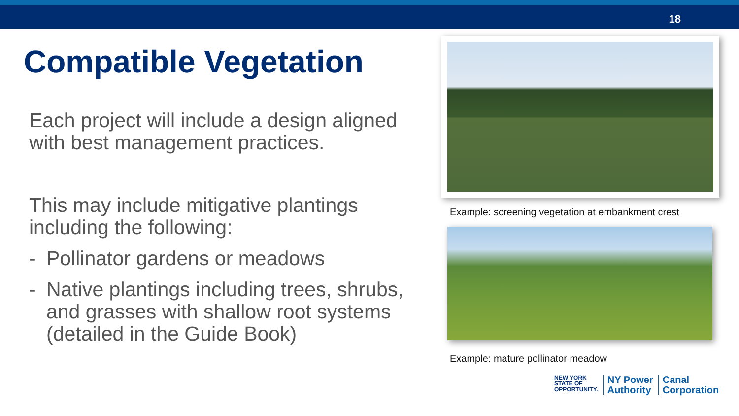18
Compatible Vegetation
Each project will include a design aligned with best management practices.
This may include mitigative plantings including the following:
- Pollinator gardens or meadows
- Native plantings including trees, shrubs, and grasses with shallow root systems (detailed in the Guide Book)
Example: screening vegetation at embankment crest
Example: mature pollinator meadow
NEW YORK
STATE OF
OPPORTUNITY.
NY Power
Authority
Canal
Corporation